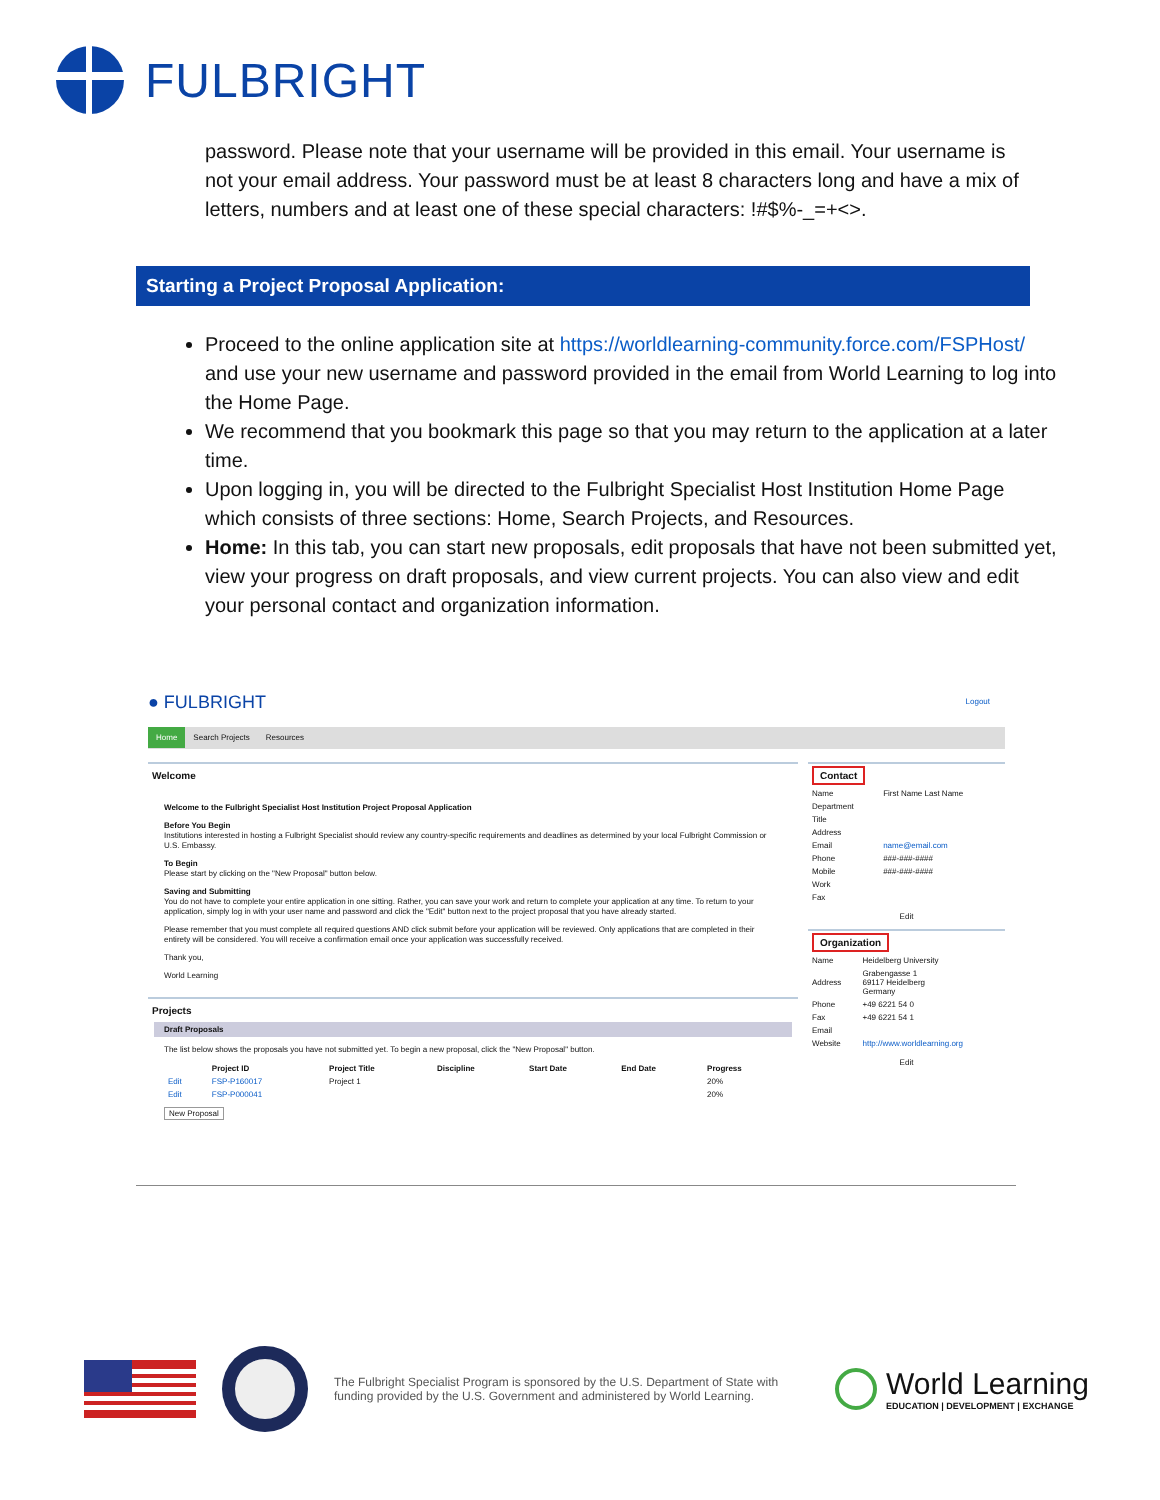FULBRIGHT
password. Please note that your username will be provided in this email. Your username is not your email address. Your password must be at least 8 characters long and have a mix of letters, numbers and at least one of these special characters: !#$%-_=+<>.
Starting a Project Proposal Application:
Proceed to the online application site at https://worldlearning-community.force.com/FSPHost/ and use your new username and password provided in the email from World Learning to log into the Home Page.
We recommend that you bookmark this page so that you may return to the application at a later time.
Upon logging in, you will be directed to the Fulbright Specialist Host Institution Home Page which consists of three sections: Home, Search Projects, and Resources.
Home: In this tab, you can start new proposals, edit proposals that have not been submitted yet, view your progress on draft proposals, and view current projects. You can also view and edit your personal contact and organization information.
● FULBRIGHT Logout
Home Search Projects Resources
Welcome
Welcome to the Fulbright Specialist Host Institution Project Proposal Application
Before You Begin
Institutions interested in hosting a Fulbright Specialist should review any country-specific requirements and deadlines as determined by your local Fulbright Commission or U.S. Embassy.
To Begin
Please start by clicking on the "New Proposal" button below.
Saving and Submitting
You do not have to complete your entire application in one sitting. Rather, you can save your work and return to complete your application at any time. To return to your application, simply log in with your user name and password and click the "Edit" button next to the project proposal that you have already started.
Please remember that you must complete all required questions AND click submit before your application will be reviewed. Only applications that are completed in their entirety will be considered. You will receive a confirmation email once your application was successfully received.
Thank you,
World Learning
Projects
Draft Proposals
The list below shows the proposals you have not submitted yet. To begin a new proposal, click the "New Proposal" button.
| | Project ID | Project Title | Discipline | Start Date | End Date | Progress |
| --- | --- | --- | --- | --- | --- | --- |
| Edit | FSP-P160017 | Project 1 | | | | 20% |
| Edit | FSP-P000041 | | | | | 20% |
New Proposal
Contact
| Name | First Name Last Name |
| Department | |
| Title | |
| Address | |
| Email | name@email.com |
| Phone | ###-###-#### |
| Mobile | ###-###-#### |
| Work | |
| Fax | |
Edit
Organization
| Name | Heidelberg University |
| Address | Grabengasse 1 69117 Heidelberg Germany |
| Phone | +49 6221 54 0 |
| Fax | +49 6221 54 1 |
| Email | |
| Website | http://www.worldlearning.org |
Edit
The Fulbright Specialist Program is sponsored by the U.S. Department of State with funding provided by the U.S. Government and administered by World Learning.
World Learning
EDUCATION | DEVELOPMENT | EXCHANGE